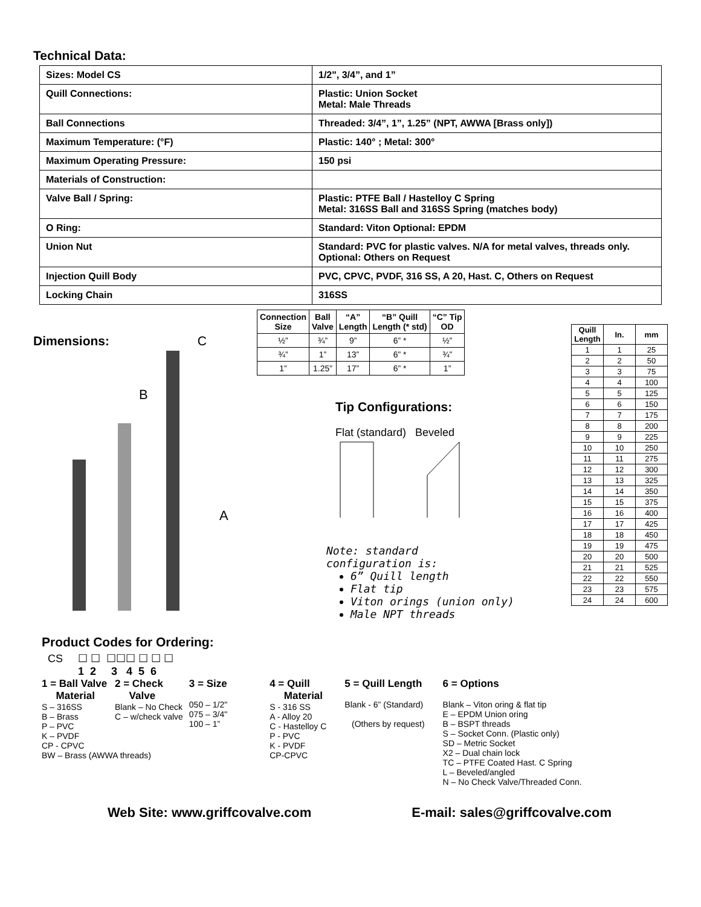Technical Data:
| Sizes: Model CS | 1/2", 3/4”, and 1” |
| Quill Connections: | Plastic: Union Socket Metal: Male Threads |
| Ball Connections | Threaded: 3/4”, 1”, 1.25” (NPT, AWWA [Brass only]) |
| Maximum Temperature: (°F) | Plastic: 140° ; Metal: 300° |
| Maximum Operating Pressure: | 150 psi |
| Materials of Construction: | |
| Valve Ball / Spring: | Plastic: PTFE Ball / Hastelloy C Spring Metal: 316SS Ball and 316SS Spring (matches body) |
| O Ring: | Standard: Viton Optional: EPDM |
| Union Nut | Standard: PVC for plastic valves. N/A for metal valves, threads only. Optional: Others on Request |
| Injection Quill Body | PVC, CPVC, PVDF, 316 SS, A 20, Hast. C, Others on Request |
| Locking Chain | 316SS |
Dimensions: C
B
A
Product Codes for Ordering:
CS ☐ ☐ ☐☐☐ ☐ ☐ ☐
1 2 3 4 5 6
| Connection Size | Ball Valve | “A” Length | “B” Quill Length (* std) | “C” Tip OD |
| --- | --- | --- | --- | --- |
| ½” | ¾” | 9” | 6” * | ½” |
| ¾” | 1” | 13” | 6” * | ¾” |
| 1” | 1.25” | 17” | 6” * | 1” |
Tip Configurations:
Flat (standard) Beveled
Note: standard
configuration is:
6” Quill length
Flat tip
Viton orings (union only)
Male NPT threads
| Quill Length | In. | mm |
| --- | --- | --- |
| 1 | 1 | 25 |
| 2 | 2 | 50 |
| 3 | 3 | 75 |
| 4 | 4 | 100 |
| 5 | 5 | 125 |
| 6 | 6 | 150 |
| 7 | 7 | 175 |
| 8 | 8 | 200 |
| 9 | 9 | 225 |
| 10 | 10 | 250 |
| 11 | 11 | 275 |
| 12 | 12 | 300 |
| 13 | 13 | 325 |
| 14 | 14 | 350 |
| 15 | 15 | 375 |
| 16 | 16 | 400 |
| 17 | 17 | 425 |
| 18 | 18 | 450 |
| 19 | 19 | 475 |
| 20 | 20 | 500 |
| 21 | 21 | 525 |
| 22 | 22 | 550 |
| 23 | 23 | 575 |
| 24 | 24 | 600 |
1 = Ball Valve
Material
S – 316SS
B – Brass
P – PVC
K – PVDF
CP - CPVC
BW – Brass (AWWA threads)
2 = Check
Valve
Blank – No Check
C – w/check valve
3 = Size
050 – 1/2"
075 – 3/4"
100 – 1”
4 = Quill
Material
S - 316 SS
A - Alloy 20
C - Hastelloy C
P - PVC
K - PVDF
CP-CPVC
5 = Quill Length
Blank - 6” (Standard)
(Others by request)
6 = Options
Blank – Viton oring & flat tip
E – EPDM Union oring
B – BSPT threads
S – Socket Conn. (Plastic only)
SD – Metric Socket
X2 – Dual chain lock
TC – PTFE Coated Hast. C Spring
L – Beveled/angled
N – No Check Valve/Threaded Conn.
Web Site: www.griffcovalve.com E-mail: sales@griffcovalve.com